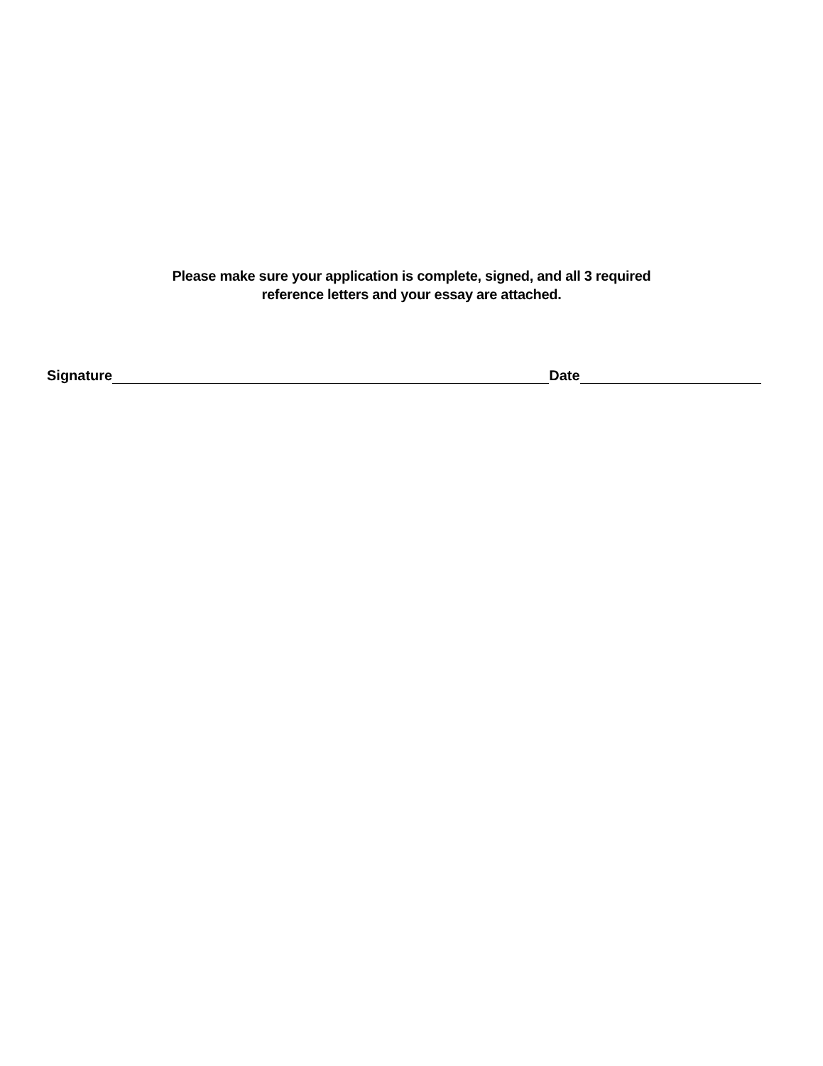Please make sure your application is complete, signed, and all 3 required
reference letters and your essay are attached.
Signature
Date